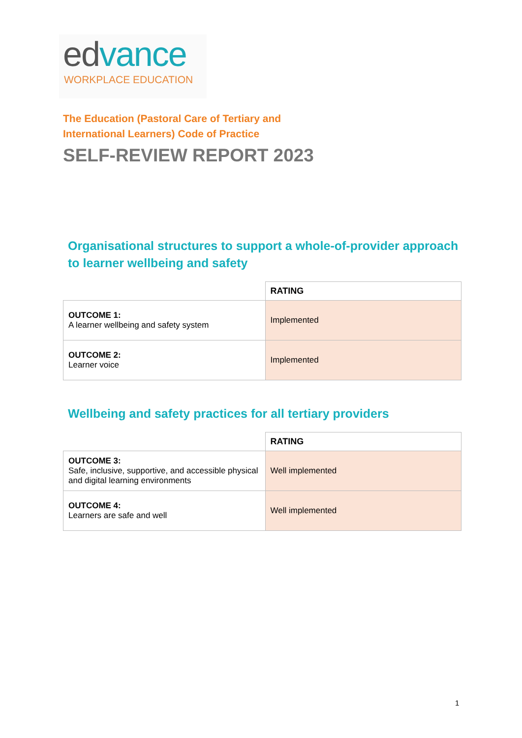edvance
WORKPLACE EDUCATION
The Education (Pastoral Care of Tertiary and
International Learners) Code of Practice
SELF-REVIEW REPORT 2023
Organisational structures to support a whole-of-provider approach to learner wellbeing and safety
| | RATING |
| OUTCOME 1: A learner wellbeing and safety system | Implemented |
| OUTCOME 2: Learner voice | Implemented |
Wellbeing and safety practices for all tertiary providers
| | RATING |
| OUTCOME 3: Safe, inclusive, supportive, and accessible physical and digital learning environments | Well implemented |
| OUTCOME 4: Learners are safe and well | Well implemented |
1